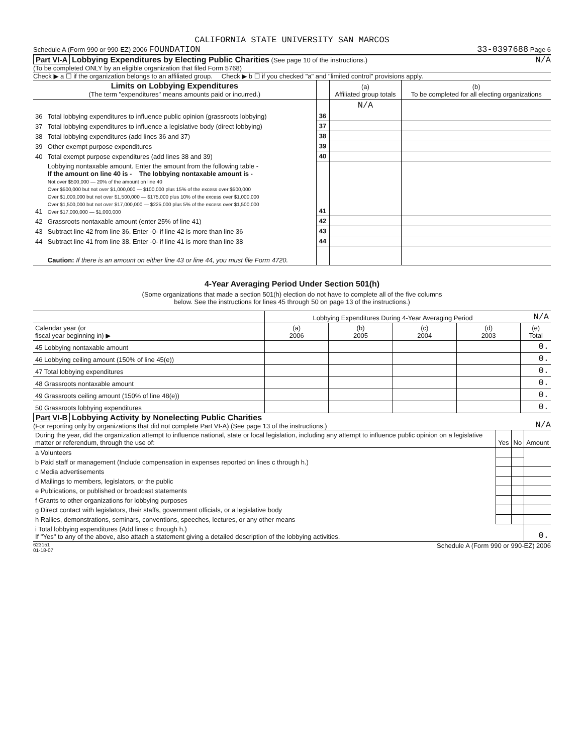CALIFORNIA STATE UNIVERSITY SAN MARCOS
Schedule A (Form 990 or 990-EZ) 2006 FOUNDATION 33-0397688 Page 6
Part VI-A Lobbying Expenditures by Electing Public Charities (See page 10 of the instructions.)
(To be completed ONLY by an eligible organization that filed Form 5768)
N/A
Check ▶ a ☐ if the organization belongs to an affiliated group. Check ▶ b ☐ if you checked "a" and "limited control" provisions apply.
| Limits on Lobbying Expenditures (The term "expenditures" means amounts paid or incurred.) | | | (a) Affiliated group totals | (b) To be completed for all electing organizations |
| --- | --- | --- | --- | --- |
| | | | N/A | |
| 36 | Total lobbying expenditures to influence public opinion (grassroots lobbying) | 36 | | |
| 37 | Total lobbying expenditures to influence a legislative body (direct lobbying) | 37 | | |
| 38 | Total lobbying expenditures (add lines 36 and 37) | 38 | | |
| 39 | Other exempt purpose expenditures | 39 | | |
| 40 | Total exempt purpose expenditures (add lines 38 and 39) | 40 | | |
| 41 | Lobbying nontaxable amount. Enter the amount from the following table - If the amount on line 40 is - The lobbying nontaxable amount is - Not over $500,000 — 20% of the amount on line 40 Over $500,000 but not over $1,000,000 — $100,000 plus 15% of the excess over $500,000 Over $1,000,000 but not over $1,500,000 — $175,000 plus 10% of the excess over $1,000,000 Over $1,500,000 but not over $17,000,000 — $225,000 plus 5% of the excess over $1,500,000 Over $17,000,000 — $1,000,000 | 41 | | |
| 42 | Grassroots nontaxable amount (enter 25% of line 41) | 42 | | |
| 43 | Subtract line 42 from line 36. Enter -0- if line 42 is more than line 36 | 43 | | |
| 44 | Subtract line 41 from line 38. Enter -0- if line 41 is more than line 38 | 44 | | |
| | Caution: If there is an amount on either line 43 or line 44, you must file Form 4720. | | | |
4-Year Averaging Period Under Section 501(h)
(Some organizations that made a section 501(h) election do not have to complete all of the five columns
below. See the instructions for lines 45 through 50 on page 13 of the instructions.)
| | Lobbying Expenditures During 4-Year Averaging Period | | | | N/A |
| Calendar year (or fiscal year beginning in) ▶ | (a) 2006 | (b) 2005 | (c) 2004 | (d) 2003 | (e) Total |
| 45 Lobbying nontaxable amount | | | | | 0. |
| 46 Lobbying ceiling amount (150% of line 45(e)) | | | | | 0. |
| 47 Total lobbying expenditures | | | | | 0. |
| 48 Grassroots nontaxable amount | | | | | 0. |
| 49 Grassroots ceiling amount (150% of line 48(e)) | | | | | 0. |
| 50 Grassroots lobbying expenditures | | | | | 0. |
Part VI-B Lobbying Activity by Nonelecting Public Charities
(For reporting only by organizations that did not complete Part VI-A) (See page 13 of the instructions.)
N/A
| During the year, did the organization attempt to influence national, state or local legislation, including any attempt to influence public opinion on a legislative matter or referendum, through the use of: | Yes | No | Amount |
| a Volunteers | | | |
| b Paid staff or management (Include compensation in expenses reported on lines c through h.) | | | |
| c Media advertisements | | | |
| d Mailings to members, legislators, or the public | | | |
| e Publications, or published or broadcast statements | | | |
| f Grants to other organizations for lobbying purposes | | | |
| g Direct contact with legislators, their staffs, government officials, or a legislative body | | | |
| h Rallies, demonstrations, seminars, conventions, speeches, lectures, or any other means | | | |
| i Total lobbying expenditures (Add lines c through h.) If "Yes" to any of the above, also attach a statement giving a detailed description of the lobbying activities. | | | 0. |
623151
01-18-07 Schedule A (Form 990 or 990-EZ) 2006